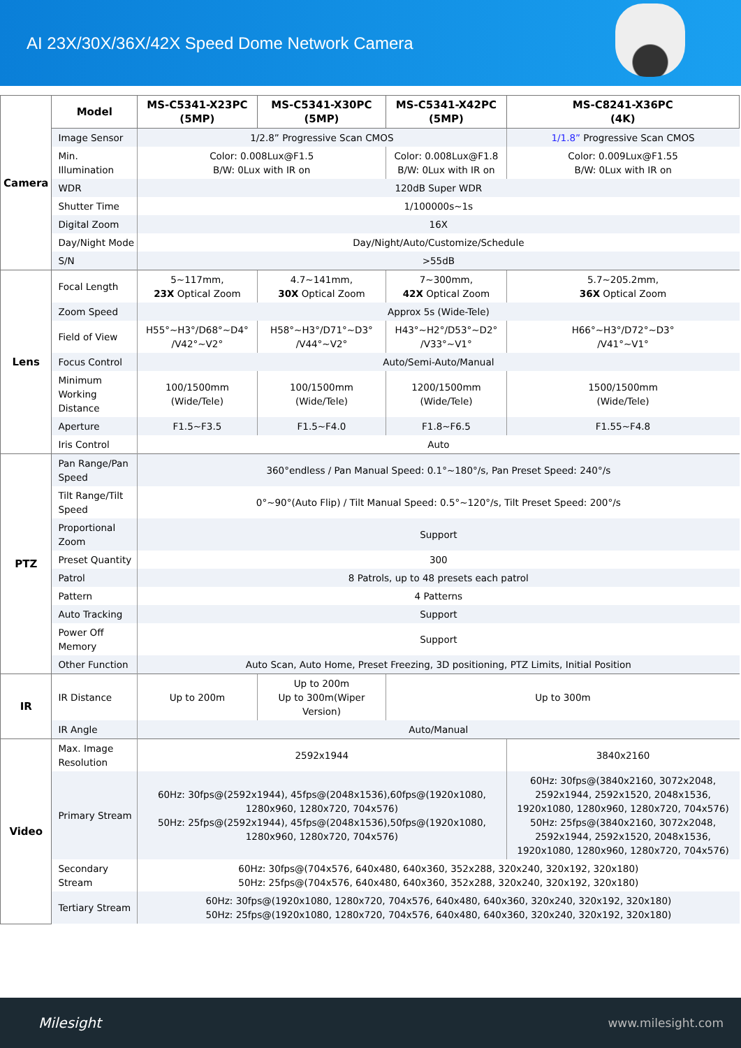AI 23X/30X/36X/42X Speed Dome Network Camera
| Camera | Model | MS-C5341-X23PC (5MP) | MS-C5341-X30PC (5MP) | MS-C5341-X42PC (5MP) | MS-C8241-X36PC (4K) |
| | Image Sensor | 1/2.8” Progressive Scan CMOS | | | 1/1.8” Progressive Scan CMOS |
| | Min. Illumination | Color: 0.008Lux@F1.5 B/W: 0Lux with IR on | | Color: 0.008Lux@F1.8 B/W: 0Lux with IR on | Color: 0.009Lux@F1.55 B/W: 0Lux with IR on |
| | WDR | 120dB Super WDR | | | |
| | Shutter Time | 1/100000s~1s | | | |
| | Digital Zoom | 16X | | | |
| | Day/Night Mode | Day/Night/Auto/Customize/Schedule | | | |
| | S/N | >55dB | | | |
| Lens | Focal Length | 5~117mm, 23X Optical Zoom | 4.7~141mm, 30X Optical Zoom | 7~300mm, 42X Optical Zoom | 5.7~205.2mm, 36X Optical Zoom |
| | Zoom Speed | Approx 5s (Wide-Tele) | | | |
| | Field of View | H55°~H3°/D68°~D4° /V42°~V2° | H58°~H3°/D71°~D3° /V44°~V2° | H43°~H2°/D53°~D2° /V33°~V1° | H66°~H3°/D72°~D3° /V41°~V1° |
| | Focus Control | Auto/Semi-Auto/Manual | | | |
| | Minimum Working Distance | 100/1500mm (Wide/Tele) | 100/1500mm (Wide/Tele) | 1200/1500mm (Wide/Tele) | 1500/1500mm (Wide/Tele) |
| | Aperture | F1.5~F3.5 | F1.5~F4.0 | F1.8~F6.5 | F1.55~F4.8 |
| | Iris Control | Auto | | | |
| PTZ | Pan Range/Pan Speed | 360°endless / Pan Manual Speed: 0.1°~180°/s, Pan Preset Speed: 240°/s | | | |
| | Tilt Range/Tilt Speed | 0°~90°(Auto Flip) / Tilt Manual Speed: 0.5°~120°/s, Tilt Preset Speed: 200°/s | | | |
| | Proportional Zoom | Support | | | |
| | Preset Quantity | 300 | | | |
| | Patrol | 8 Patrols, up to 48 presets each patrol | | | |
| | Pattern | 4 Patterns | | | |
| | Auto Tracking | Support | | | |
| | Power Off Memory | Support | | | |
| | Other Function | Auto Scan, Auto Home, Preset Freezing, 3D positioning, PTZ Limits, Initial Position | | | |
| IR | IR Distance | Up to 200m | Up to 200m Up to 300m(Wiper Version) | Up to 300m | |
| | IR Angle | Auto/Manual | | | |
| Video | Max. Image Resolution | 2592x1944 | | | 3840x2160 |
| | Primary Stream | 60Hz: 30fps@(2592x1944), 45fps@(2048x1536),60fps@(1920x1080, 1280x960, 1280x720, 704x576) 50Hz: 25fps@(2592x1944), 45fps@(2048x1536),50fps@(1920x1080, 1280x960, 1280x720, 704x576) | | | 60Hz: 30fps@(3840x2160, 3072x2048, 2592x1944, 2592x1520, 2048x1536, 1920x1080, 1280x960, 1280x720, 704x576) 50Hz: 25fps@(3840x2160, 3072x2048, 2592x1944, 2592x1520, 2048x1536, 1920x1080, 1280x960, 1280x720, 704x576) |
| | Secondary Stream | 60Hz: 30fps@(704x576, 640x480, 640x360, 352x288, 320x240, 320x192, 320x180) 50Hz: 25fps@(704x576, 640x480, 640x360, 352x288, 320x240, 320x192, 320x180) | | | |
| | Tertiary Stream | 60Hz: 30fps@(1920x1080, 1280x720, 704x576, 640x480, 640x360, 320x240, 320x192, 320x180) 50Hz: 25fps@(1920x1080, 1280x720, 704x576, 640x480, 640x360, 320x240, 320x192, 320x180) | | | |
Milesight www.milesight.com